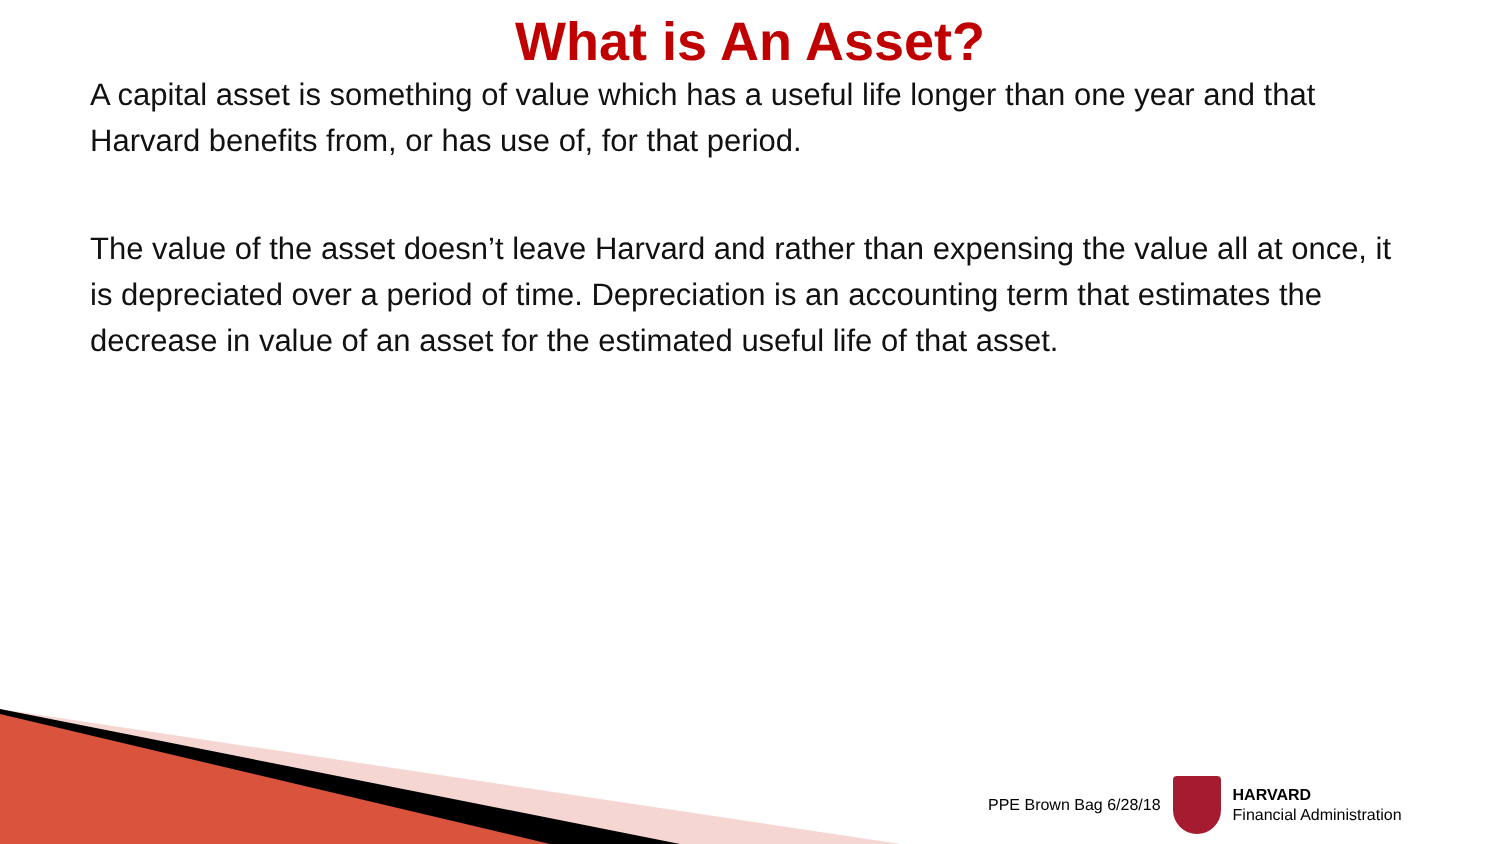What is An Asset?
A capital asset is something of value which has a useful life longer than one year and that Harvard benefits from, or has use of, for that period.
The value of the asset doesn’t leave Harvard and rather than expensing the value all at once, it is depreciated over a period of time. Depreciation is an accounting term that estimates the decrease in value of an asset for the estimated useful life of that asset.
PPE Brown Bag 6/28/18
HARVARD
Financial Administration